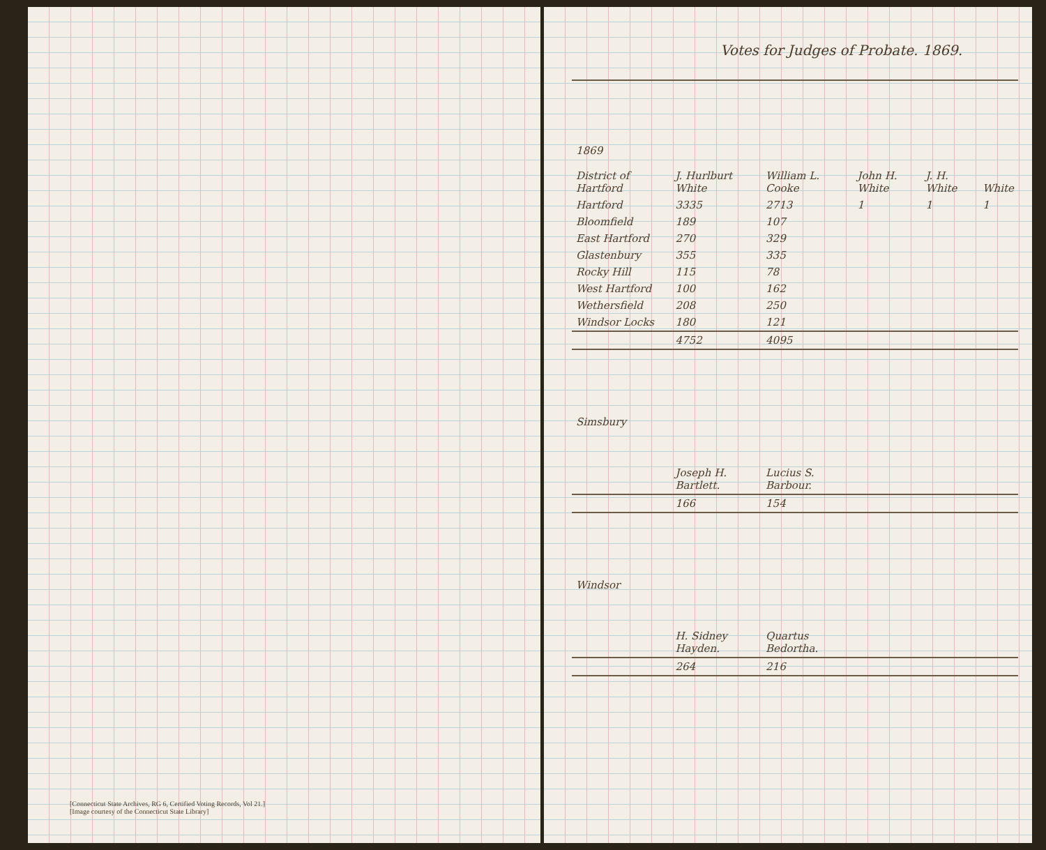[Connecticut State Archives, RG 6, Certified Voting Records, Vol 21.]
[Image courtesy of the Connecticut State Library]
Votes for Judges of Probate. 1869.
| 1869 District of Hartford | J. Hurlburt White | William L. Cooke | John H. White | J. H. White | White |
| --- | --- | --- | --- | --- | --- |
| Hartford | 3335 | 2713 | 1 | 1 | 1 |
| Bloomfield | 189 | 107 | | | |
| East Hartford | 270 | 329 | | | |
| Glastenbury | 355 | 335 | | | |
| Rocky Hill | 115 | 78 | | | |
| West Hartford | 100 | 162 | | | |
| Wethersfield | 208 | 250 | | | |
| Windsor Locks | 180 | 121 | | | |
| | 4752 | 4095 | | | |
| Simsbury | Joseph H. Bartlett. | Lucius S. Barbour. | | | |
| | 166 | 154 | | | |
| Windsor | H. Sidney Hayden. | Quartus Bedortha. | | | |
| | 264 | 216 | | | |